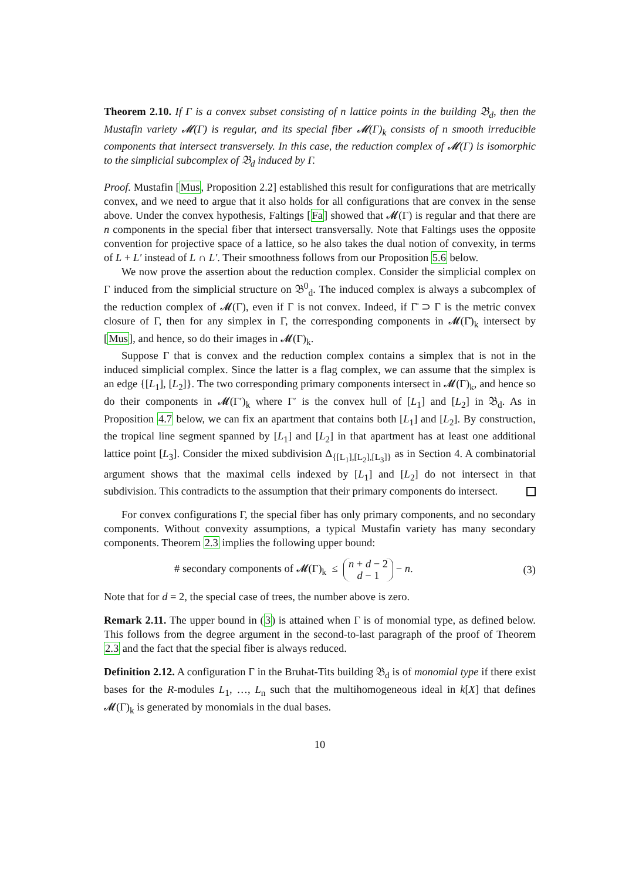Theorem 2.10. If Γ is a convex subset consisting of n lattice points in the building 𝔅<sub>d</sub>, then the Mustafin variety 𝓜(Γ) is regular, and its special fiber 𝓜(Γ)<sub>k</sub> consists of n smooth irreducible components that intersect transversely. In this case, the reduction complex of 𝓜(Γ) is isomorphic to the simplicial subcomplex of 𝔅<sub>d</sub> induced by Γ.
Proof. Mustafin [Mus, Proposition 2.2] established this result for configurations that are metrically convex, and we need to argue that it also holds for all configurations that are convex in the sense above. Under the convex hypothesis, Faltings [Fa] showed that 𝓜(Γ) is regular and that there are n components in the special fiber that intersect transversally. Note that Faltings uses the opposite convention for projective space of a lattice, so he also takes the dual notion of convexity, in terms of L + L′ instead of L ∩ L′. Their smoothness follows from our Proposition 5.6 below.
We now prove the assertion about the reduction complex. Consider the simplicial complex on Γ induced from the simplicial structure on 𝔅<sup>0</sup><sub>d</sub>. The induced complex is always a subcomplex of the reduction complex of 𝓜(Γ), even if Γ is not convex. Indeed, if Γ̄ ⊃ Γ is the metric convex closure of Γ, then for any simplex in Γ, the corresponding components in 𝓜(Γ̄)<sub>k</sub> intersect by [Mus], and hence, so do their images in 𝓜(Γ)<sub>k</sub>.
Suppose Γ that is convex and the reduction complex contains a simplex that is not in the induced simplicial complex. Since the latter is a flag complex, we can assume that the simplex is an edge {[L<sub>1</sub>], [L<sub>2</sub>]}. The two corresponding primary components intersect in 𝓜(Γ)<sub>k</sub>, and hence so do their components in 𝓜(Γ′)<sub>k</sub> where Γ′ is the convex hull of [L<sub>1</sub>] and [L<sub>2</sub>] in 𝔅<sub>d</sub>. As in Proposition 4.7 below, we can fix an apartment that contains both [L<sub>1</sub>] and [L<sub>2</sub>]. By construction, the tropical line segment spanned by [L<sub>1</sub>] and [L<sub>2</sub>] in that apartment has at least one additional lattice point [L<sub>3</sub>]. Consider the mixed subdivision Δ<sub>{[L<sub>1</sub>],[L<sub>2</sub>],[L<sub>3</sub>]}</sub> as in Section 4. A combinatorial argument shows that the maximal cells indexed by [L<sub>1</sub>] and [L<sub>2</sub>] do not intersect in that subdivision. This contradicts to the assumption that their primary components do intersect.
For convex configurations Γ, the special fiber has only primary components, and no secondary components. Without convexity assumptions, a typical Mustafin variety has many secondary components. Theorem 2.3 implies the following upper bound:
# secondary components of 𝓜(Γ)<sub>k</sub> ≤ n + d − 2 d − 1 − n. (3)
Note that for d = 2, the special case of trees, the number above is zero.
Remark 2.11. The upper bound in (3) is attained when Γ is of monomial type, as defined below. This follows from the degree argument in the second-to-last paragraph of the proof of Theorem 2.3 and the fact that the special fiber is always reduced.
Definition 2.12. A configuration Γ in the Bruhat-Tits building 𝔅<sub>d</sub> is of monomial type if there exist bases for the R-modules L<sub>1</sub>, …, L<sub>n</sub> such that the multihomogeneous ideal in k[X] that defines 𝓜(Γ)<sub>k</sub> is generated by monomials in the dual bases.
10